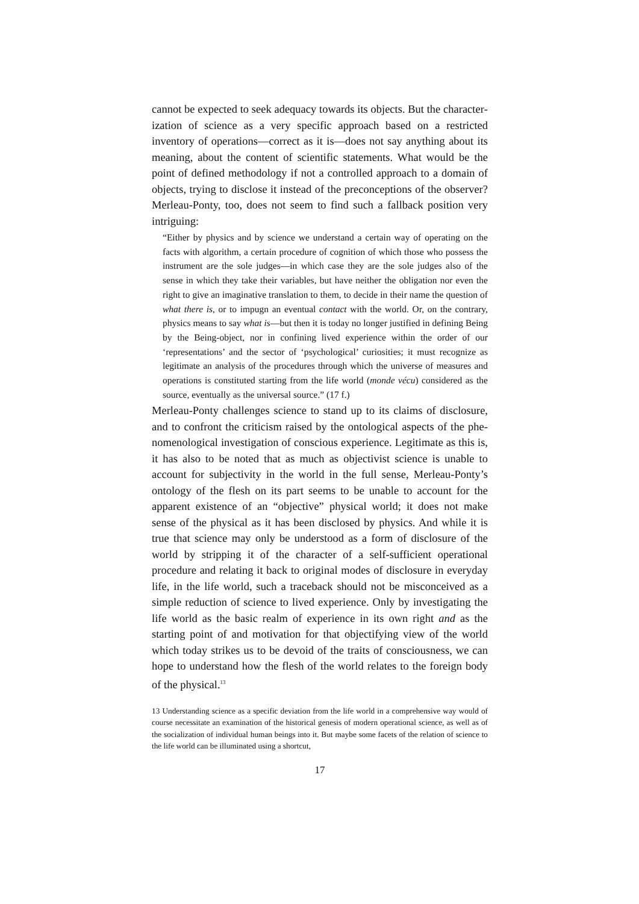cannot be expected to seek adequacy towards its objects. But the character­ization of science as a very specific approach based on a restricted inventory of operations—correct as it is—does not say anything about its meaning, about the content of scientific statements. What would be the point of de­fined methodology if not a controlled approach to a domain of objects, trying to disclose it instead of the preconceptions of the observer? Merleau-Ponty, too, does not seem to find such a fallback position very intriguing:
“Either by physics and by science we understand a certain way of operating on the facts with algorithm, a certain procedure of cognition of which those who possess the instrument are the sole judges—in which case they are the sole judges also of the sense in which they take their variables, but have neither the obligation nor even the right to give an imaginative translation to them, to decide in their name the question of what there is, or to impugn an eventual contact with the world. Or, on the contrary, physics means to say what is—but then it is today no longer justified in defining Being by the Being-object, nor in confining lived experience within the order of our ‘representations’ and the sector of ‘psychological’ curiosities; it must recognize as legitimate an analysis of the procedures through which the universe of measures and operations is constituted starting from the life world (monde vécu) considered as the source, eventually as the universal source.” (17 f.)
Merleau-Ponty challenges science to stand up to its claims of disclosure, and to confront the criticism raised by the ontological aspects of the phe­nomenological investigation of conscious experience. Legitimate as this is, it has also to be noted that as much as objectivist science is unable to account for subjectivity in the world in the full sense, Merleau-Ponty’s ontology of the flesh on its part seems to be unable to account for the apparent existence of an “objective” physical world; it does not make sense of the physical as it has been disclosed by physics. And while it is true that science may only be understood as a form of disclosure of the world by stripping it of the character of a self-sufficient operational procedure and relating it back to original modes of disclosure in everyday life, in the life world, such a trace­back should not be misconceived as a simple reduction of science to lived experience. Only by investigating the life world as the basic realm of ex­perience in its own right and as the starting point of and motivation for that objectifying view of the world which today strikes us to be devoid of the traits of consciousness, we can hope to understand how the flesh of the world relates to the foreign body of the physical.<sup>13</sup>
13 Understanding science as a specific deviation from the life world in a comprehensive way would of course necessitate an examination of the historical genesis of modern opera­tional science, as well as of the socialization of individual human beings into it. But maybe some facets of the relation of science to the life world can be illuminated using a shortcut,
17